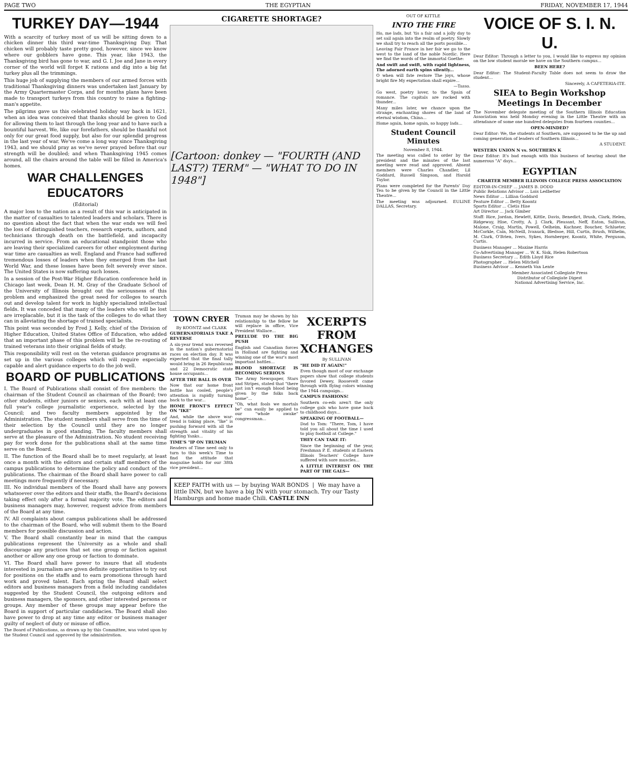PAGE TWO THE EGYPTIAN FRIDAY, NOVEMBER 17, 1944
TURKEY DAY—1944
With a scarcity of turkey most of us will be sitting down to a chicken dinner this third war-time Thanksgiving Day. That chicken will probably taste pretty good, however, since we know where our gobblers have gone. This year, like 1943, the Thanksgiving bird has gone to war, and G. I. Joe and Jane in every corner of the world will forget K rations and dig into a big fat turkey plus all the trimmings.
This huge job of supplying the members of our armed forces with traditional Thanksgiving dinners was undertaken last January by the Army Quartermaster Corps, and for months plans have been made to transport turkeys from this country to raise a fighting-man's appetite.
The pilgrims gave us this celebrated holiday way back in 1621, when an idea was conceived that thanks should be given to God for allowing them to last through the long year and to have such a bountiful harvest. We, like our forefathers, should be thankful not only for our great food supply, but also for our splendid progress in the last year of war. We've come a long way since Thanksgiving 1943, and we should pray as we've never prayed before that our strength will be doubled; and when Thanksgiving 1945 comes around, all the chairs around the table will be filled in America's homes.
WAR CHALLENGES EDUCATORS
(Editorial)
A major loss to the nation as a result of this war is anticipated in the matter of casualties to talented leaders and scholars. There is no question about the fact that when the war ends we will feel the loss of distinguished teachers, research experts, authors, and technicians through death on the battlefield, and incapacity incurred in service. From an educational standpoint those who are leaving their specialized careers for other employment during war time are casualties as well. England and France had suffered tremendous losses of leaders when they emerged from the last World War, and these losses have been felt severely ever since. The United States is now suffering such losses.
In a session of the Post-War Higher Education conference held in Chicago last week, Dean H. M. Gray of the Graduate School of the University of Illinois brought out the seriousness of this problem and emphasized the great need for colleges to search out and develop talent for work in highly specialized intellectual fields. It was conceded that many of the leaders who will be lost are irreplacable, but it is the task of the colleges to do what they can in alleviating the shortage of trained specialists.
This point was seconded by Fred J. Kelly, chief of the Division of Higher Education, United States Office of Education, who added that an important phase of this problem will be the re-routing of trained veterans into their original fields of study.
This responsibility will rest on the veteran guidance programs as set up in the various colleges which will require especially capable and alert guidance experts to do the job well.
BOARD OF PUBLICATIONS
I. The Board of Publications shall consist of five members: the chairman of the Student Council as chairman of the Board; two other students, either juniors or seniors, each with at least one full year's college journalistic experience, selected by the Council; and two faculty members appointed by the Administration. The student members shall serve from the time of their selection by the Council until they are no longer undergraduates in good standing. The faculty members shall serve at the pleasure of the Administration. No student receiving pay for work done for the publications shall at the same time serve on the Board.
II. The function of the Board shall be to meet regularly, at least once a month with the editors and certain staff members of the campus publications to determine the policy and conduct of the publications. The chairman of the Board shall have power to call meetings more frequently if necessary.
III. No individual members of the Board shall have any powers whatsoever over the editors and their staffs, the Board's decisions taking effect only after a formal majority vote. The editors and business managers may, however, request advice from members of the Board at any time.
IV. All complaints about campus publications shall be addressed to the chairman of the Board, who will submit them to the Board members for possible discussion and action.
V. The Board shall constantly bear in mind that the campus publications represent the University as a whole and shall discourage any practices that set one group or faction against another or allow any one group or faction to dominate.
VI. The Board shall have power to insure that all students interested in journalism are given definite opportunities to try out for positions on the staffs and to earn promotions through hard work and proved talent. Each spring the Board shall select editors and business managers from a field including candidates suggested by the Student Council, the outgoing editors and business managers, the sponsors, and other interested persons or groups. Any member of these groups may appear before the Board in support of particular candidacies. The Board shall also have power to drop at any time any editor or business manager guilty of neglect of duty or misuse of office.
The Board of Publications, as drawn up by this Committee, was voted upon by the Student Council and approved by the administration.
CIGARETTE SHORTAGE?
[Cartoon: donkey — "FOURTH (AND LAST?) TERM" — "WHAT TO DO IN 1948"]
TOWN CRYER
By KOONTZ and CLARK
GUBERNATORIALS TAKE A REVERSE
A six-year trend was reversed in the nation's gubernatorial races on election day. It was expected that the final tally would bring in 26 Republicans and 22 Democratic state house occupants...
AFTER THE BALL IS OVER
Now that our home front battle has cooled, people's attention is rapidly turning back to the war...
HOME FRONT'S EFFECT ON "IKE"
And, while the above war-trend is taking place, "Ike" is pushing forward with all the strength and vitality of his fighting Yanks...
TIME'S "IP ON TRUMAN
Readers of Time need only to turn to this week's Time to find the attitude that magazine holds for our 38th vice president...
Truman may be shown by his relationship to the fellow he will replace in office, Vice President Wallace...
PRELUDE TO THE BIG PUSH
English and Canadian forces in Holland are fighting and winning one of the war's most important battles...
BLOOD SHORTAGE IS BECOMING SERIOUS
The Army Newspaper, Stars and Stripes, stated that "there just isn't enough blood being given by the folks back home"...
"Oh, what fools we mortals be" can easily be applied to our "whole awake" congressman...
XCERPTS FROM XCHANGES
By SULLIVAN
"HE DID IT AGAIN!"
Even though most of our exchange papers show that college students favored Dewey, Roosevelt came through with flying colors winning the 1944 campaign...
CAMPUS FASHIONS!
Southern co-eds aren't the only college gals who have gone back to childhood days...
SPEAKING OF FOOTBALL—
Dad to Tom: "There, Tom, I have told you all about the time I used to play football at College."
THEY CAN TAKE IT:
Since the beginning of the year, Freshman P. E. students at Eastern Illinois Teachers' College have suffered with sore muscles...
A LITTLE INTEREST ON THE PART OF THE GALS—
KEEP FAITH with us — by buying WAR BONDS | We may have a little INN, but we have a big IN with your stomach. Try our Tasty Hamburgs and home made Chili. CASTLE INN
OUT OF KITTLE
INTO THE FIRE
Ho, me lads, but 'tis a fair and a jolly day to set sail again into the realm of poetry. Slowly we shall try to reach all the ports possible...
Leaving Fair France in her fair we go to the west to the land of the noble Nordic. Here we find the words of the immortal Goethe:
And swift and swift, with rapid lightness, The adorned earth spins silently...
O when will fate restore The joys, whose bright fire My expectation shall expire...
—Tasso.
Go west, poetry lover, to the Spain of romance. The capitals are rocked with thunder...
Many miles later, we chance upon the strange, enchanting shores of the land of eternal wisdom, China...
Home again, home again, so happy lads...
Student Council Minutes
November 8, 1944.
The meeting was called to order by the president and the minutes of the last meeting were read and approved. Absent members were Charles Chandler, Lil Goddard, Russell Simpson, and Harold Taylor.
Plans were completed for the Parents' Day Tea to be given by the Council in the Little Theatre...
The meeting was adjourned. EULINE DALLAS, Secretary.
VOICE OF S. I. N. U.
Dear Editor: Through a letter to you, I would like to express my opinion on the low student morale we have on the Southern campus...
BEEN HERE?
Dear Editor: The Student-Faculty Table does not seem to draw the student...
Sincerely, A CAFETERIA-ITE.
SIEA to Begin Workshop Meetings In December
The November delegate meeting of the Southern Illinois Education Association was held Monday evening in the Little Theatre with an attendance of some one hundred delegates from fourteen counties...
OPEN-MINDED?
Dear Editor: We, the students at Southern, are supposed to be the up and coming generation of leaders of Southern Illinois...
A STUDENT.
WESTERN UNION N vs. SOUTHERN K
Dear Editor: It's bad enough with this business of hearing about the numerous "A" days...
EGYPTIAN
CHARTER MEMBER ILLINOIS COLLEGE PRESS ASSOCIATION
EDITOR-IN-CHIEF ... JAMES B. DODD
Public Relations Advisor ... Lois Ledbetter
News Editor ... Lillian Goddard
Feature Editor ... Betty Koontz
Sports Editor ... Cletis Hise
Art Director ... Jack Gimber
Staff: Rice, Jordan, Hewlett, Kittle, Davis, Benedict, Brush, Clark, Helen, Ridgeway, Hise, Crotty, A. J. Clark, Pleasant, Neff, Eaton, Sullivan, Malone, Craig, Martin, Powell, Oelheim, Kuchner, Boucher, Schlueter, McCorkle, Cain, McNeill, Ivanuck, Bledsoe, Hill, Curtis, Brush, Wilhelm, M. Clark, O'Brien, Ivers, Sykes, Hornberger, Koontz, White, Ferguson, Curtis.
Business Manager ... Maxine Harris
Co-Advertising Manager ... W. K. Sisk, Helen Robertson
Business Secretary ... Edith Lloyd Rice
Photographer ... Helen Mitchell
Business Advisor ... Kenneth Van Lente
Member Associated Collegiate Press
Distributor of Collegiate Digest
National Advertising Service, Inc.